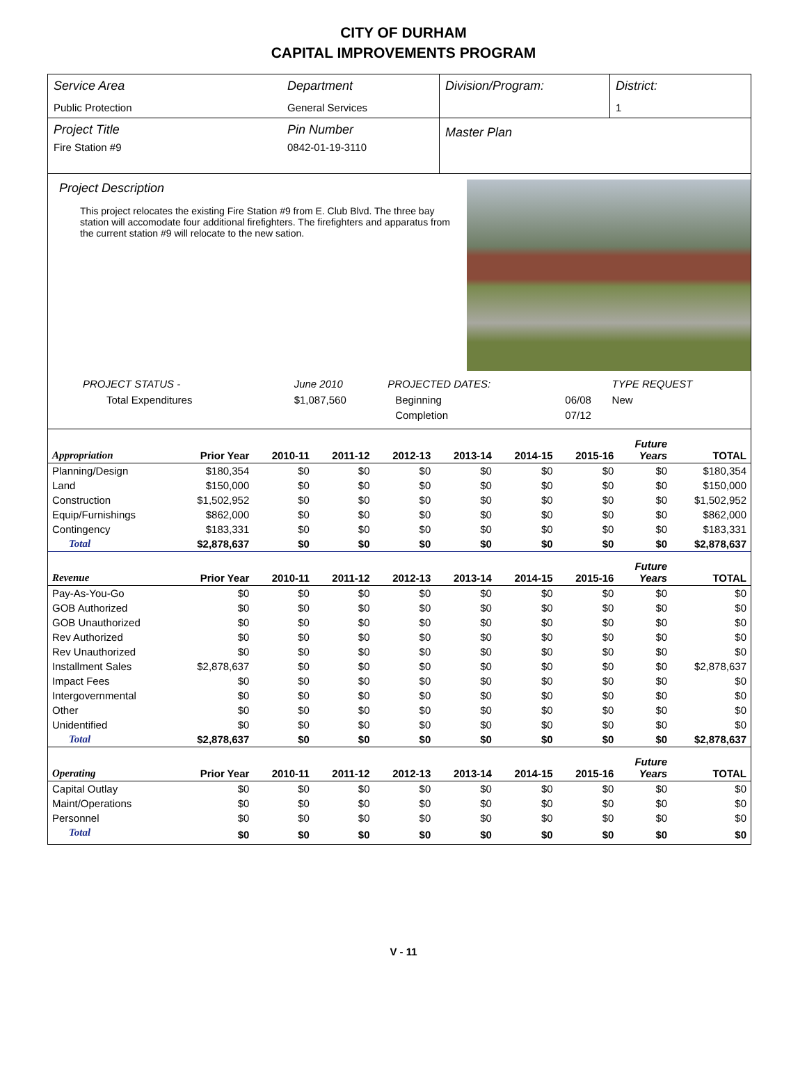CITY OF DURHAM
CAPITAL IMPROVEMENTS PROGRAM
| Service Area Public Protection | Department General Services | Division/Program: | District: 1 |
| Project Title Fire Station #9 | Pin Number 0842-01-19-3110 | Master Plan |
Project Description
This project relocates the existing Fire Station #9 from E. Club Blvd. The three bay station will accomodate four additional firefighters. The firefighters and apparatus from the current station #9 will relocate to the new sation.
| PROJECT STATUS - | June 2010 | | PROJECTED DATES: | | TYPE REQUEST |
| Total Expenditures | $1,087,560 | | Beginning | 06/08 | New |
| | | | Completion | 07/12 | |
| Appropriation | Prior Year | 2010-11 | 2011-12 | 2012-13 | 2013-14 | 2014-15 | 2015-16 | Future Years | TOTAL |
| --- | --- | --- | --- | --- | --- | --- | --- | --- | --- |
| Planning/Design | $180,354 | $0 | $0 | $0 | $0 | $0 | $0 | $0 | $180,354 |
| Land | $150,000 | $0 | $0 | $0 | $0 | $0 | $0 | $0 | $150,000 |
| Construction | $1,502,952 | $0 | $0 | $0 | $0 | $0 | $0 | $0 | $1,502,952 |
| Equip/Furnishings | $862,000 | $0 | $0 | $0 | $0 | $0 | $0 | $0 | $862,000 |
| Contingency | $183,331 | $0 | $0 | $0 | $0 | $0 | $0 | $0 | $183,331 |
| Total | $2,878,637 | $0 | $0 | $0 | $0 | $0 | $0 | $0 | $2,878,637 |
| Revenue | Prior Year | 2010-11 | 2011-12 | 2012-13 | 2013-14 | 2014-15 | 2015-16 | Future Years | TOTAL |
| Pay-As-You-Go | $0 | $0 | $0 | $0 | $0 | $0 | $0 | $0 | $0 |
| GOB Authorized | $0 | $0 | $0 | $0 | $0 | $0 | $0 | $0 | $0 |
| GOB Unauthorized | $0 | $0 | $0 | $0 | $0 | $0 | $0 | $0 | $0 |
| Rev Authorized | $0 | $0 | $0 | $0 | $0 | $0 | $0 | $0 | $0 |
| Rev Unauthorized | $0 | $0 | $0 | $0 | $0 | $0 | $0 | $0 | $0 |
| Installment Sales | $2,878,637 | $0 | $0 | $0 | $0 | $0 | $0 | $0 | $2,878,637 |
| Impact Fees | $0 | $0 | $0 | $0 | $0 | $0 | $0 | $0 | $0 |
| Intergovernmental | $0 | $0 | $0 | $0 | $0 | $0 | $0 | $0 | $0 |
| Other | $0 | $0 | $0 | $0 | $0 | $0 | $0 | $0 | $0 |
| Unidentified | $0 | $0 | $0 | $0 | $0 | $0 | $0 | $0 | $0 |
| Total | $2,878,637 | $0 | $0 | $0 | $0 | $0 | $0 | $0 | $2,878,637 |
| Operating | Prior Year | 2010-11 | 2011-12 | 2012-13 | 2013-14 | 2014-15 | 2015-16 | Future Years | TOTAL |
| Capital Outlay | $0 | $0 | $0 | $0 | $0 | $0 | $0 | $0 | $0 |
| Maint/Operations | $0 | $0 | $0 | $0 | $0 | $0 | $0 | $0 | $0 |
| Personnel | $0 | $0 | $0 | $0 | $0 | $0 | $0 | $0 | $0 |
| Total | $0 | $0 | $0 | $0 | $0 | $0 | $0 | $0 | $0 |
V - 11